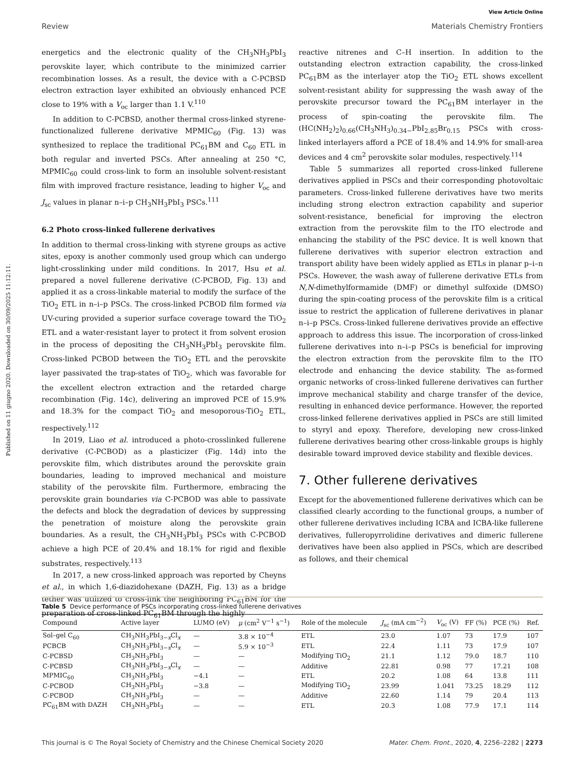View Article Online
Review Materials Chemistry Frontiers
Published on 11 giugno 2020. Downloaded on 30/09/2025 11:12:11.
energetics and the electronic quality of the CH<sub>3</sub>NH<sub>3</sub>PbI<sub>3</sub> perovskite layer, which contribute to the minimized carrier recombination losses. As a result, the device with a C-PCBSD electron extraction layer exhibited an obviously enhanced PCE close to 19% with a V<sub>oc</sub> larger than 1.1 V.<sup>110</sup>
In addition to C-PCBSD, another thermal cross-linked styrene-functionalized fullerene derivative MPMIC<sub>60</sub> (Fig. 13) was synthesized to replace the traditional PC<sub>61</sub>BM and C<sub>60</sub> ETL in both regular and inverted PSCs. After annealing at 250 °C, MPMIC<sub>60</sub> could cross-link to form an insoluble solvent-resistant film with improved fracture resistance, leading to higher V<sub>oc</sub> and J<sub>sc</sub> values in planar n–i–p CH<sub>3</sub>NH<sub>3</sub>PbI<sub>3</sub> PSCs.<sup>111</sup>
6.2 Photo cross-linked fullerene derivatives
In addition to thermal cross-linking with styrene groups as active sites, epoxy is another commonly used group which can undergo light-crosslinking under mild conditions. In 2017, Hsu et al. prepared a novel fullerene derivative (C-PCBOD, Fig. 13) and applied it as a cross-linkable material to modify the surface of the TiO<sub>2</sub> ETL in n–i–p PSCs. The cross-linked PCBOD film formed via UV-curing provided a superior surface coverage toward the TiO<sub>2</sub> ETL and a water-resistant layer to protect it from solvent erosion in the process of depositing the CH<sub>3</sub>NH<sub>3</sub>PbI<sub>3</sub> perovskite film. Cross-linked PCBOD between the TiO<sub>2</sub> ETL and the perovskite layer passivated the trap-states of TiO<sub>2</sub>, which was favorable for the excellent electron extraction and the retarded charge recombination (Fig. 14c), delivering an improved PCE of 15.9% and 18.3% for the compact TiO<sub>2</sub> and mesoporous-TiO<sub>2</sub> ETL, respectively.<sup>112</sup>
In 2019, Liao et al. introduced a photo-crosslinked fullerene derivative (C-PCBOD) as a plasticizer (Fig. 14d) into the perovskite film, which distributes around the perovskite grain boundaries, leading to improved mechanical and moisture stability of the perovskite film. Furthermore, embracing the perovskite grain boundaries via C-PCBOD was able to passivate the defects and block the degradation of devices by suppressing the penetration of moisture along the perovskite grain boundaries. As a result, the CH<sub>3</sub>NH<sub>3</sub>PbI<sub>3</sub> PSCs with C-PCBOD achieve a high PCE of 20.4% and 18.1% for rigid and flexible substrates, respectively.<sup>113</sup>
In 2017, a new cross-linked approach was reported by Cheyns et al., in which 1,6-diazidohexane (DAZH, Fig. 13) as a bridge tether was utilized to cross-link the neighboring PC<sub>61</sub>BM for the preparation of cross-linked PC<sub>61</sub>BM through the highly
reactive nitrenes and C–H insertion. In addition to the outstanding electron extraction capability, the cross-linked PC<sub>61</sub>BM as the interlayer atop the TiO<sub>2</sub> ETL shows excellent solvent-resistant ability for suppressing the wash away of the perovskite precursor toward the PC<sub>61</sub>BM interlayer in the process of spin-coating the perovskite film. The (HC(NH<sub>2</sub>)<sub>2</sub>)<sub>0.66</sub>(CH<sub>3</sub>NH<sub>3</sub>)<sub>0.34−</sub>PbI<sub>2.85</sub>Br<sub>0.15</sub> PSCs with cross-linked interlayers afford a PCE of 18.4% and 14.9% for small-area devices and 4 cm<sup>2</sup> perovskite solar modules, respectively.<sup>114</sup>
Table 5 summarizes all reported cross-linked fullerene derivatives applied in PSCs and their corresponding photovoltaic parameters. Cross-linked fullerene derivatives have two merits including strong electron extraction capability and superior solvent-resistance, beneficial for improving the electron extraction from the perovskite film to the ITO electrode and enhancing the stability of the PSC device. It is well known that fullerene derivatives with superior electron extraction and transport ability have been widely applied as ETLs in planar p–i–n PSCs. However, the wash away of fullerene derivative ETLs from N,N-dimethylformamide (DMF) or dimethyl sulfoxide (DMSO) during the spin-coating process of the perovskite film is a critical issue to restrict the application of fullerene derivatives in planar n–i–p PSCs. Cross-linked fullerene derivatives provide an effective approach to address this issue. The incorporation of cross-linked fullerene derivatives into n–i–p PSCs is beneficial for improving the electron extraction from the perovskite film to the ITO electrode and enhancing the device stability. The as-formed organic networks of cross-linked fullerene derivatives can further improve mechanical stability and charge transfer of the device, resulting in enhanced device performance. However, the reported cross-linked fellerene derivatives applied in PSCs are still limited to styryl and epoxy. Therefore, developing new cross-linked fullerene derivatives bearing other cross-linkable groups is highly desirable toward improved device stability and flexible devices.
7. Other fullerene derivatives
Except for the abovementioned fullerene derivatives which can be classified clearly according to the functional groups, a number of other fullerene derivatives including ICBA and ICBA-like fullerene derivatives, fulleropyrrolidine derivatives and dimeric fullerene derivatives have been also applied in PSCs, which are described as follows, and their chemical
Table 5 Device performance of PSCs incorporating cross-linked fullerene derivatives
| Compound | Active layer | LUMO (eV) | μ (cm<sup>2</sup> V<sup>−1</sup> s<sup>−1</sup>) | Role of the molecule | J<sub>sc</sub> (mA cm<sup>−2</sup>) | V<sub>oc</sub> (V) | FF (%) | PCE (%) | Ref. |
| --- | --- | --- | --- | --- | --- | --- | --- | --- | --- |
| Sol–gel C<sub>60</sub> | CH<sub>3</sub>NH<sub>3</sub>PbI<sub>3−x</sub>Cl<sub>x</sub> | — | 3.8 × 10<sup>−4</sup> | ETL | 23.0 | 1.07 | 73 | 17.9 | 107 |
| PCBCB | CH<sub>3</sub>NH<sub>3</sub>PbI<sub>3−x</sub>Cl<sub>x</sub> | — | 5.9 × 10<sup>−3</sup> | ETL | 22.4 | 1.11 | 73 | 17.9 | 107 |
| C-PCBSD | CH<sub>3</sub>NH<sub>3</sub>PbI<sub>3</sub> | — | — | Modifying TiO<sub>2</sub> | 21.1 | 1.12 | 79.0 | 18.7 | 110 |
| C-PCBSD | CH<sub>3</sub>NH<sub>3</sub>PbI<sub>3−x</sub>Cl<sub>x</sub> | — | — | Additive | 22.81 | 0.98 | 77 | 17.21 | 108 |
| MPMIC<sub>60</sub> | CH<sub>3</sub>NH<sub>3</sub>PbI<sub>3</sub> | −4.1 | — | ETL | 20.2 | 1.08 | 64 | 13.8 | 111 |
| C-PCBOD | CH<sub>3</sub>NH<sub>3</sub>PbI<sub>3</sub> | −3.8 | — | Modifying TiO<sub>2</sub> | 23.99 | 1.041 | 73.25 | 18.29 | 112 |
| C-PCBOD | CH<sub>3</sub>NH<sub>3</sub>PbI<sub>3</sub> | — | — | Additive | 22.60 | 1.14 | 79 | 20.4 | 113 |
| PC<sub>61</sub>BM with DAZH | CH<sub>3</sub>NH<sub>3</sub>PbI<sub>3</sub> | — | — | ETL | 20.3 | 1.08 | 77.9 | 17.1 | 114 |
This journal is © The Royal Society of Chemistry and the Chinese Chemical Society 2020 Mater. Chem. Front., 2020, 4, 2256–2282 | 2273